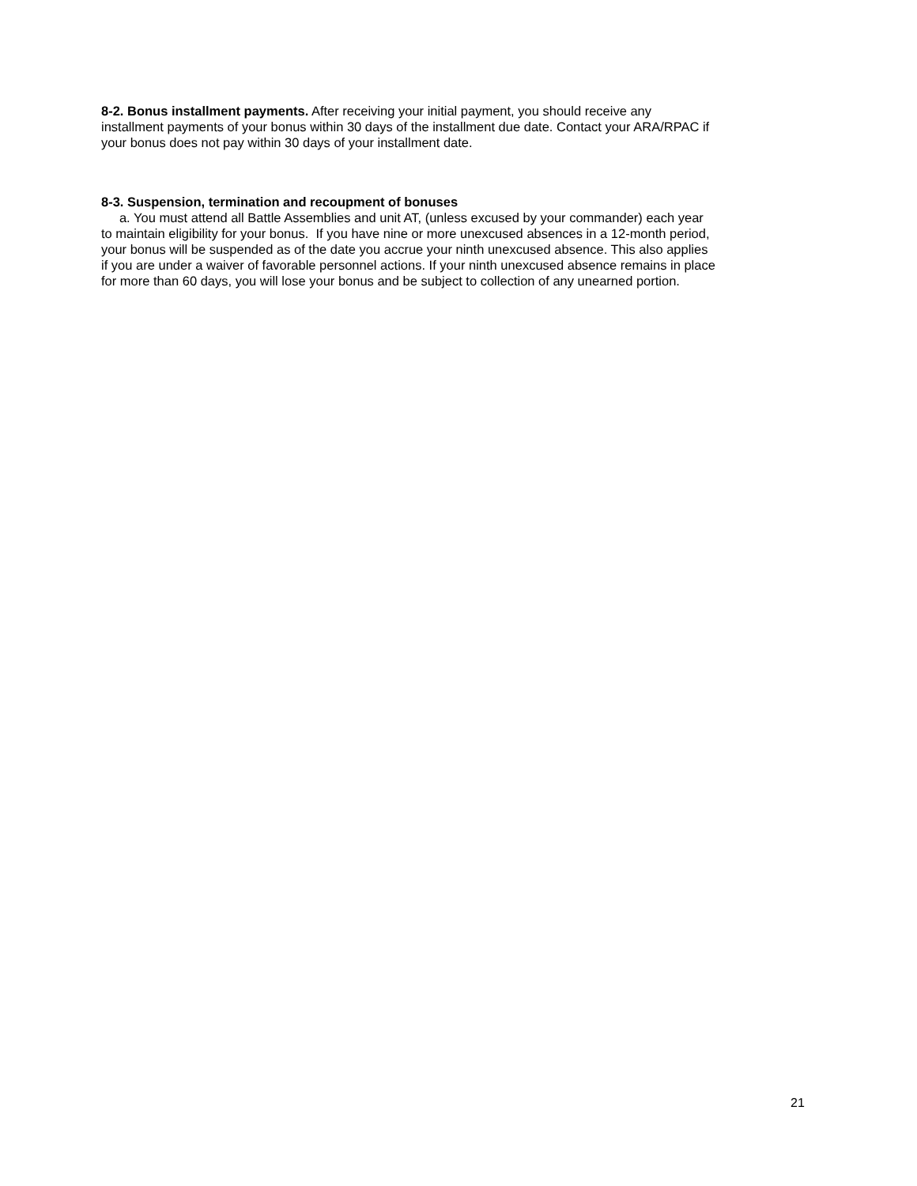8-2. Bonus installment payments. After receiving your initial payment, you should receive any
installment payments of your bonus within 30 days of the installment due date. Contact your ARA/RPAC if
your bonus does not pay within 30 days of your installment date.
8-3. Suspension, termination and recoupment of bonuses
a. You must attend all Battle Assemblies and unit AT, (unless excused by your commander) each year
to maintain eligibility for your bonus. If you have nine or more unexcused absences in a 12-month period,
your bonus will be suspended as of the date you accrue your ninth unexcused absence. This also applies
if you are under a waiver of favorable personnel actions. If your ninth unexcused absence remains in place
for more than 60 days, you will lose your bonus and be subject to collection of any unearned portion.
21